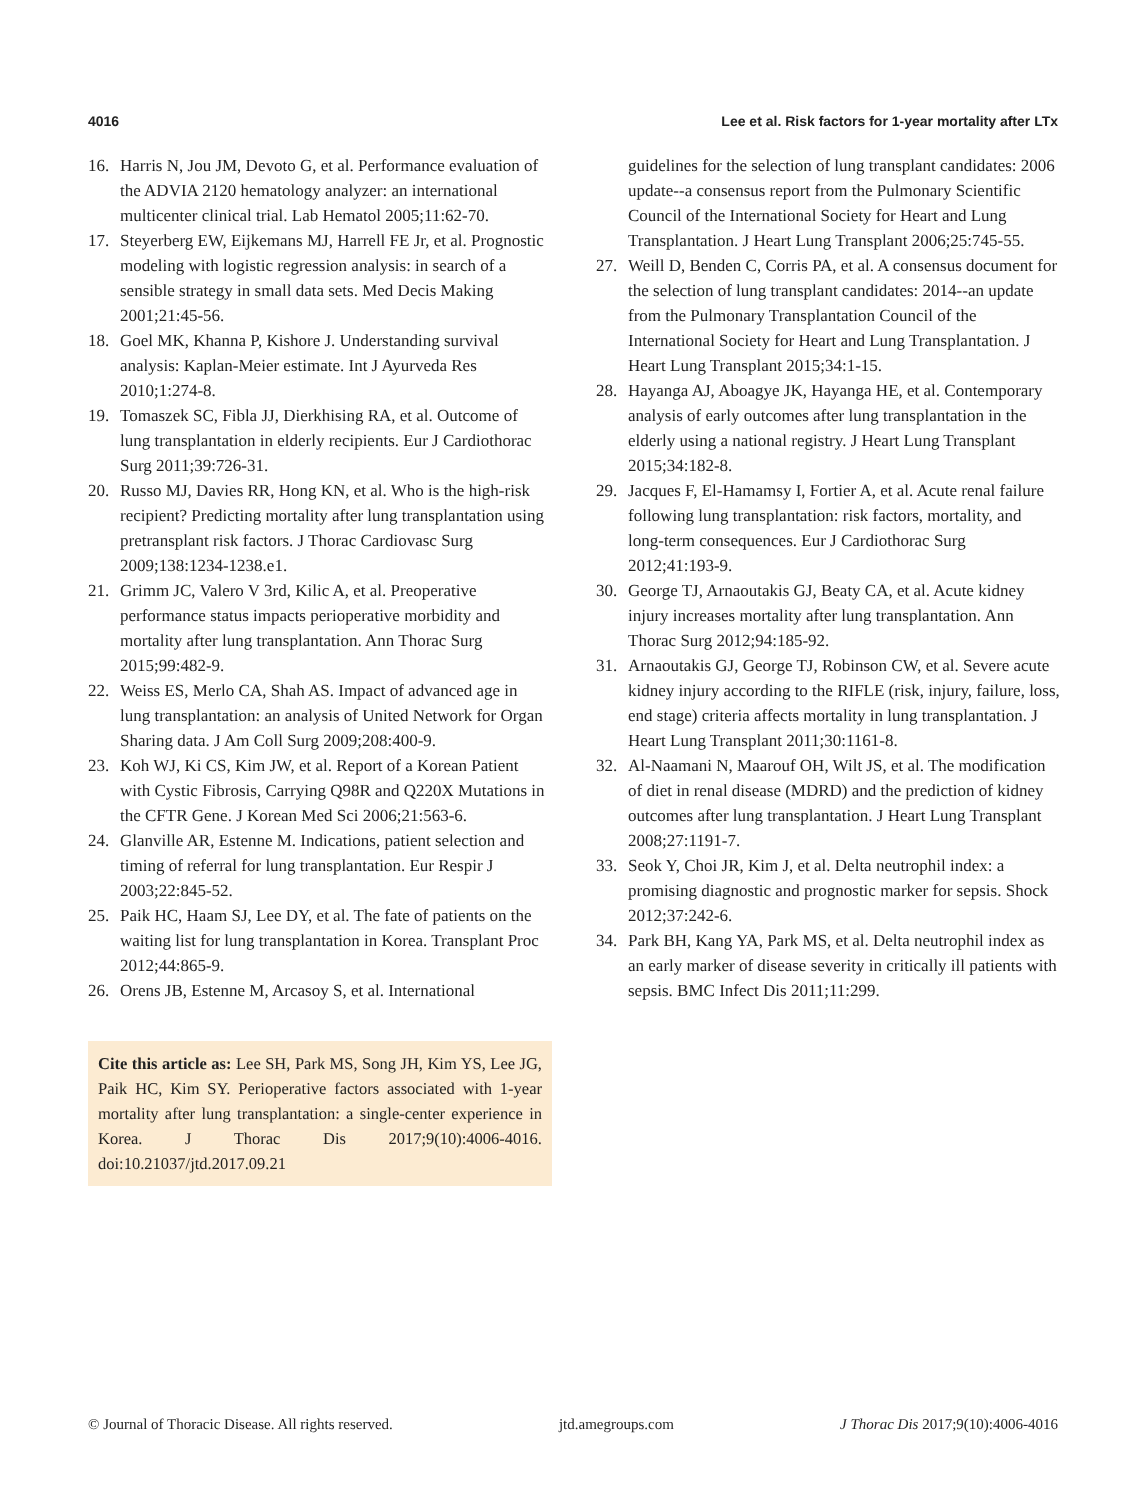4016 Lee et al. Risk factors for 1-year mortality after LTx
16. Harris N, Jou JM, Devoto G, et al. Performance evaluation of the ADVIA 2120 hematology analyzer: an international multicenter clinical trial. Lab Hematol 2005;11:62-70.
17. Steyerberg EW, Eijkemans MJ, Harrell FE Jr, et al. Prognostic modeling with logistic regression analysis: in search of a sensible strategy in small data sets. Med Decis Making 2001;21:45-56.
18. Goel MK, Khanna P, Kishore J. Understanding survival analysis: Kaplan-Meier estimate. Int J Ayurveda Res 2010;1:274-8.
19. Tomaszek SC, Fibla JJ, Dierkhising RA, et al. Outcome of lung transplantation in elderly recipients. Eur J Cardiothorac Surg 2011;39:726-31.
20. Russo MJ, Davies RR, Hong KN, et al. Who is the high-risk recipient? Predicting mortality after lung transplantation using pretransplant risk factors. J Thorac Cardiovasc Surg 2009;138:1234-1238.e1.
21. Grimm JC, Valero V 3rd, Kilic A, et al. Preoperative performance status impacts perioperative morbidity and mortality after lung transplantation. Ann Thorac Surg 2015;99:482-9.
22. Weiss ES, Merlo CA, Shah AS. Impact of advanced age in lung transplantation: an analysis of United Network for Organ Sharing data. J Am Coll Surg 2009;208:400-9.
23. Koh WJ, Ki CS, Kim JW, et al. Report of a Korean Patient with Cystic Fibrosis, Carrying Q98R and Q220X Mutations in the CFTR Gene. J Korean Med Sci 2006;21:563-6.
24. Glanville AR, Estenne M. Indications, patient selection and timing of referral for lung transplantation. Eur Respir J 2003;22:845-52.
25. Paik HC, Haam SJ, Lee DY, et al. The fate of patients on the waiting list for lung transplantation in Korea. Transplant Proc 2012;44:865-9.
26. Orens JB, Estenne M, Arcasoy S, et al. International
Cite this article as: Lee SH, Park MS, Song JH, Kim YS, Lee JG, Paik HC, Kim SY. Perioperative factors associated with 1-year mortality after lung transplantation: a single-center experience in Korea. J Thorac Dis 2017;9(10):4006-4016. doi:10.21037/jtd.2017.09.21
guidelines for the selection of lung transplant candidates: 2006 update--a consensus report from the Pulmonary Scientific Council of the International Society for Heart and Lung Transplantation. J Heart Lung Transplant 2006;25:745-55.
27. Weill D, Benden C, Corris PA, et al. A consensus document for the selection of lung transplant candidates: 2014--an update from the Pulmonary Transplantation Council of the International Society for Heart and Lung Transplantation. J Heart Lung Transplant 2015;34:1-15.
28. Hayanga AJ, Aboagye JK, Hayanga HE, et al. Contemporary analysis of early outcomes after lung transplantation in the elderly using a national registry. J Heart Lung Transplant 2015;34:182-8.
29. Jacques F, El-Hamamsy I, Fortier A, et al. Acute renal failure following lung transplantation: risk factors, mortality, and long-term consequences. Eur J Cardiothorac Surg 2012;41:193-9.
30. George TJ, Arnaoutakis GJ, Beaty CA, et al. Acute kidney injury increases mortality after lung transplantation. Ann Thorac Surg 2012;94:185-92.
31. Arnaoutakis GJ, George TJ, Robinson CW, et al. Severe acute kidney injury according to the RIFLE (risk, injury, failure, loss, end stage) criteria affects mortality in lung transplantation. J Heart Lung Transplant 2011;30:1161-8.
32. Al-Naamani N, Maarouf OH, Wilt JS, et al. The modification of diet in renal disease (MDRD) and the prediction of kidney outcomes after lung transplantation. J Heart Lung Transplant 2008;27:1191-7.
33. Seok Y, Choi JR, Kim J, et al. Delta neutrophil index: a promising diagnostic and prognostic marker for sepsis. Shock 2012;37:242-6.
34. Park BH, Kang YA, Park MS, et al. Delta neutrophil index as an early marker of disease severity in critically ill patients with sepsis. BMC Infect Dis 2011;11:299.
© Journal of Thoracic Disease. All rights reserved. jtd.amegroups.com J Thorac Dis 2017;9(10):4006-4016